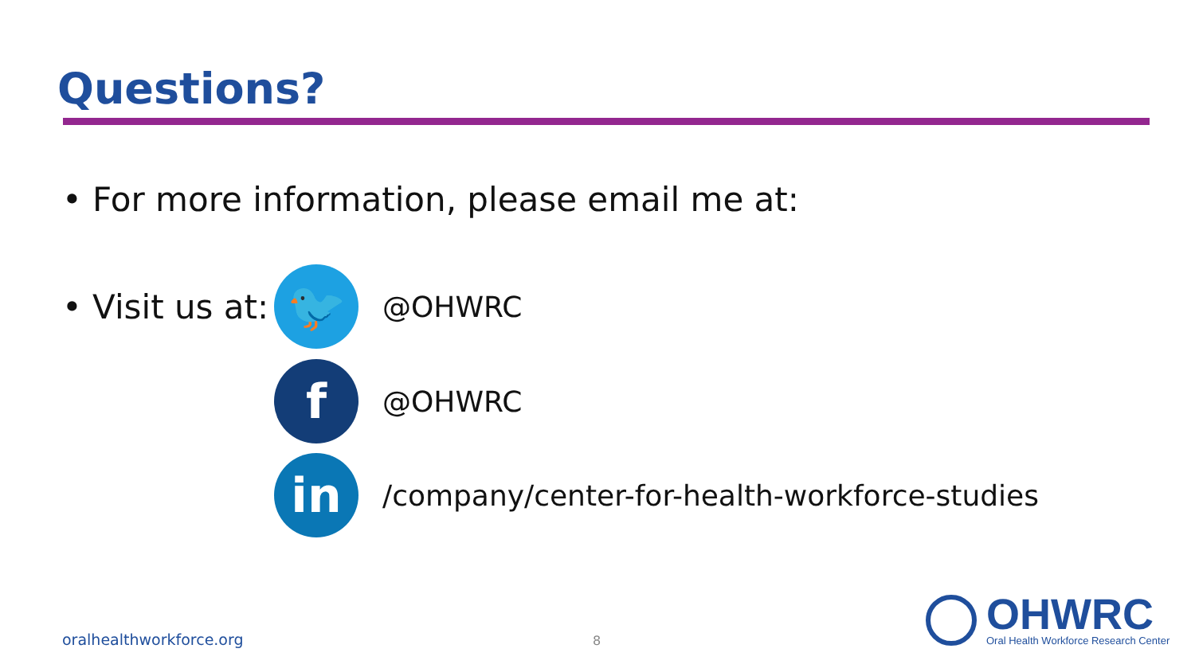Questions?
• For more information, please email me at:
• Visit us at:
🐦
@OHWRC
f
@OHWRC
in
/company/center-for-health-workforce-studies
oralhealthworkforce.org 8
OHWRC
Oral Health Workforce Research Center